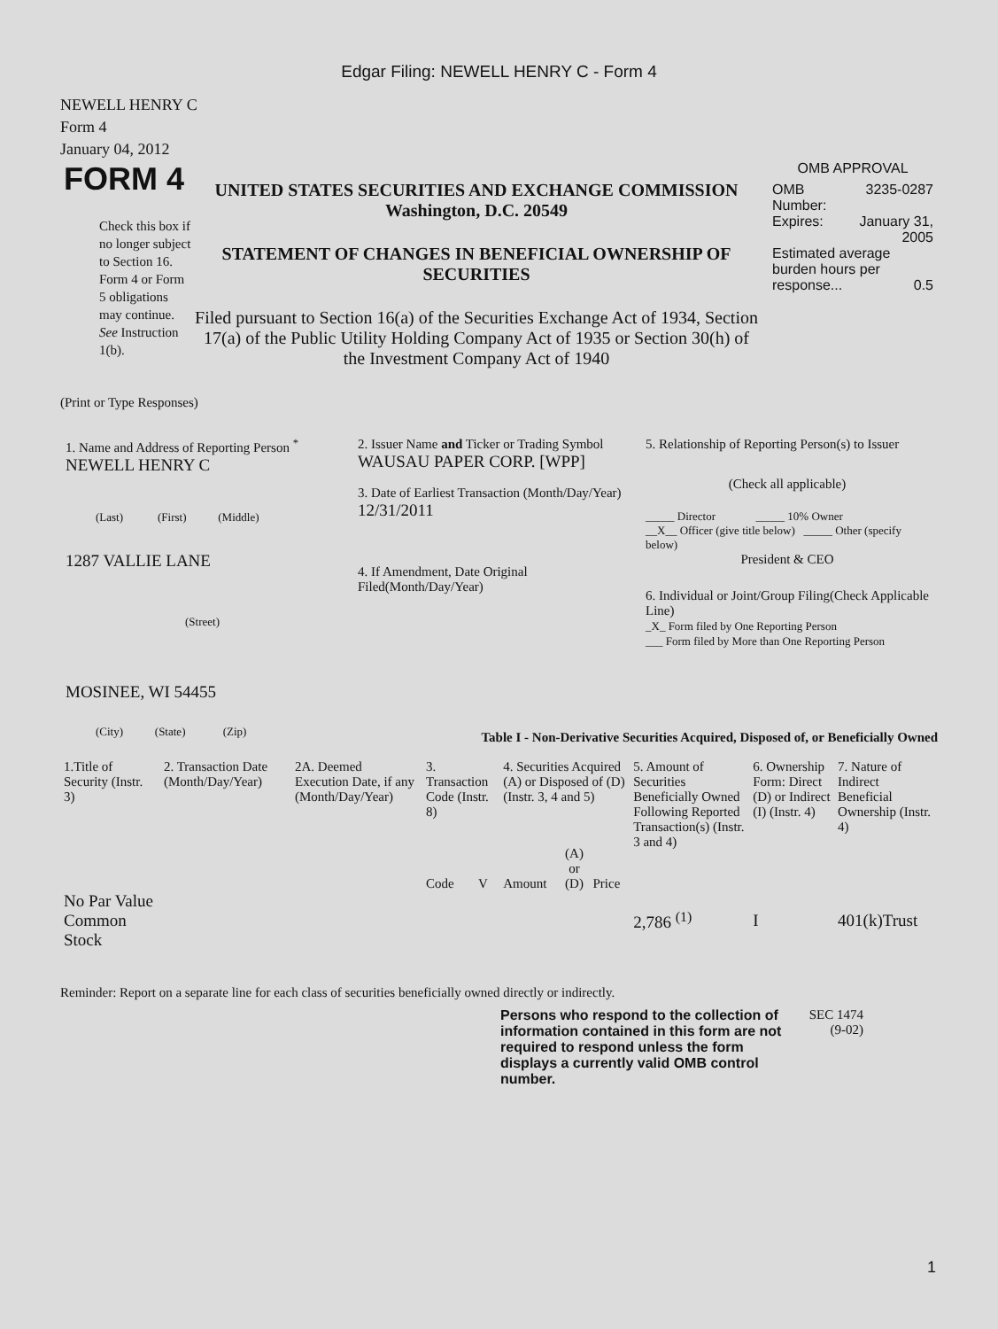Edgar Filing: NEWELL HENRY C - Form 4
NEWELL HENRY C
Form 4
January 04, 2012
FORM 4
Check this box if no longer subject to Section 16. Form 4 or Form 5 obligations may continue. See Instruction 1(b).
UNITED STATES SECURITIES AND EXCHANGE COMMISSION
Washington, D.C. 20549
STATEMENT OF CHANGES IN BENEFICIAL OWNERSHIP OF SECURITIES
Filed pursuant to Section 16(a) of the Securities Exchange Act of 1934, Section 17(a) of the Public Utility Holding Company Act of 1935 or Section 30(h) of the Investment Company Act of 1940
OMB APPROVAL
| OMB Number: | 3235-0287 |
| Expires: | January 31, 2005 |
| Estimated average burden hours per response... 0.5 | |
(Print or Type Responses)
1. Name and Address of Reporting Person <sup>*</sup>
NEWELL HENRY C
(Last) (First) (Middle)
1287 VALLIE LANE
(Street)
MOSINEE, WI 54455
(City) (State) (Zip)
2. Issuer Name and Ticker or Trading Symbol
WAUSAU PAPER CORP. [WPP]
3. Date of Earliest Transaction (Month/Day/Year)
12/31/2011
4. If Amendment, Date Original Filed(Month/Day/Year)
5. Relationship of Reporting Person(s) to Issuer
(Check all applicable)
_____ Director _____ 10% Owner
__X__ Officer (give title below) _____ Other (specify below)
President & CEO
6. Individual or Joint/Group Filing(Check Applicable Line)
_X_ Form filed by One Reporting Person
___ Form filed by More than One Reporting Person
Table I - Non-Derivative Securities Acquired, Disposed of, or Beneficially Owned
| 1.Title of Security (Instr. 3) | 2. Transaction Date (Month/Day/Year) | 2A. Deemed Execution Date, if any (Month/Day/Year) | 3. Transaction Code (Instr. 8) | | 4. Securities Acquired (A) or Disposed of (D) (Instr. 3, 4 and 5) | | | 5. Amount of Securities Beneficially Owned Following Reported Transaction(s) (Instr. 3 and 4) | 6. Ownership Form: Direct (D) or Indirect (I) (Instr. 4) | 7. Nature of Indirect Beneficial Ownership (Instr. 4) |
| --- | --- | --- | --- | --- | --- | --- | --- | --- | --- | --- |
| | | | Code | V | Amount | (A) or (D) | Price | | | |
| No Par Value Common Stock | | | | | | | | 2,786 <sup>(1)</sup> | I | 401(k)Trust |
Reminder: Report on a separate line for each class of securities beneficially owned directly or indirectly.
Persons who respond to the collection of information contained in this form are not required to respond unless the form displays a currently valid OMB control number.
SEC 1474 (9-02)
1